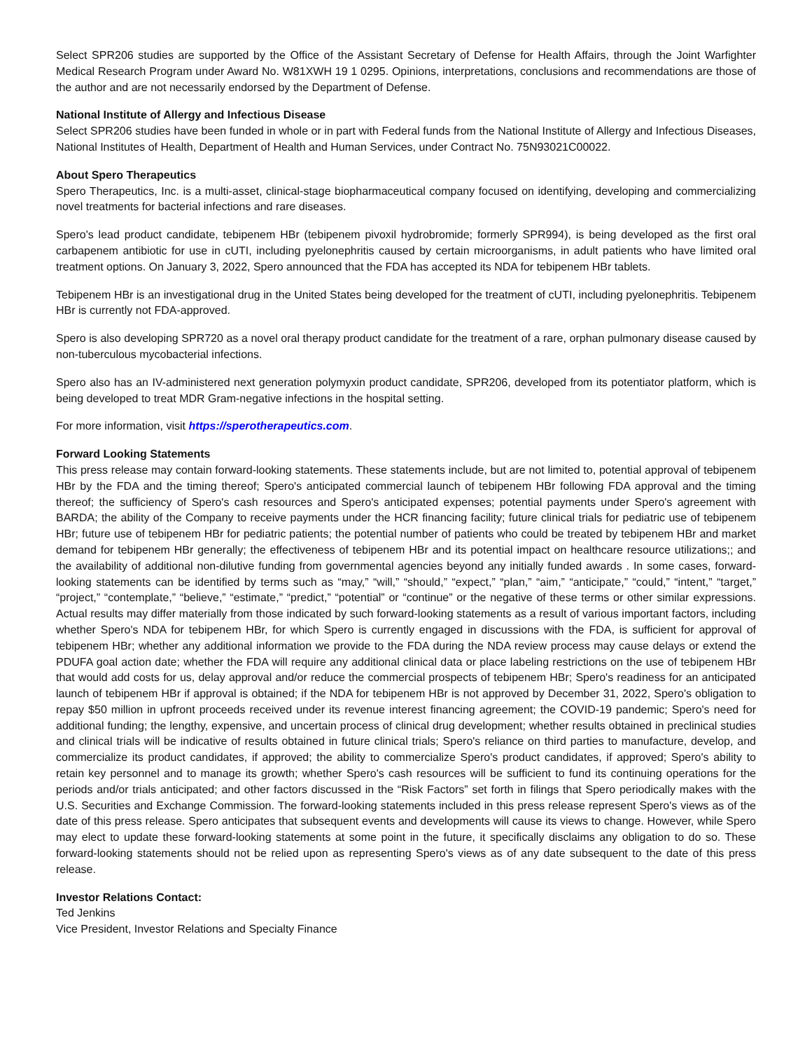Select SPR206 studies are supported by the Office of the Assistant Secretary of Defense for Health Affairs, through the Joint Warfighter Medical Research Program under Award No. W81XWH 19 1 0295. Opinions, interpretations, conclusions and recommendations are those of the author and are not necessarily endorsed by the Department of Defense.
National Institute of Allergy and Infectious Disease
Select SPR206 studies have been funded in whole or in part with Federal funds from the National Institute of Allergy and Infectious Diseases, National Institutes of Health, Department of Health and Human Services, under Contract No. 75N93021C00022.
About Spero Therapeutics
Spero Therapeutics, Inc. is a multi-asset, clinical-stage biopharmaceutical company focused on identifying, developing and commercializing novel treatments for bacterial infections and rare diseases.
Spero's lead product candidate, tebipenem HBr (tebipenem pivoxil hydrobromide; formerly SPR994), is being developed as the first oral carbapenem antibiotic for use in cUTI, including pyelonephritis caused by certain microorganisms, in adult patients who have limited oral treatment options. On January 3, 2022, Spero announced that the FDA has accepted its NDA for tebipenem HBr tablets.
Tebipenem HBr is an investigational drug in the United States being developed for the treatment of cUTI, including pyelonephritis. Tebipenem HBr is currently not FDA-approved.
Spero is also developing SPR720 as a novel oral therapy product candidate for the treatment of a rare, orphan pulmonary disease caused by non-tuberculous mycobacterial infections.
Spero also has an IV-administered next generation polymyxin product candidate, SPR206, developed from its potentiator platform, which is being developed to treat MDR Gram-negative infections in the hospital setting.
For more information, visit https://sperotherapeutics.com.
Forward Looking Statements
This press release may contain forward-looking statements. These statements include, but are not limited to, potential approval of tebipenem HBr by the FDA and the timing thereof; Spero's anticipated commercial launch of tebipenem HBr following FDA approval and the timing thereof; the sufficiency of Spero's cash resources and Spero's anticipated expenses; potential payments under Spero's agreement with BARDA; the ability of the Company to receive payments under the HCR financing facility; future clinical trials for pediatric use of tebipenem HBr; future use of tebipenem HBr for pediatric patients; the potential number of patients who could be treated by tebipenem HBr and market demand for tebipenem HBr generally; the effectiveness of tebipenem HBr and its potential impact on healthcare resource utilizations;; and the availability of additional non-dilutive funding from governmental agencies beyond any initially funded awards . In some cases, forward-looking statements can be identified by terms such as “may,” “will,” “should,” “expect,” “plan,” “aim,” “anticipate,” “could,” “intent,” “target,” “project,” “contemplate,” “believe,” “estimate,” “predict,” “potential” or “continue” or the negative of these terms or other similar expressions. Actual results may differ materially from those indicated by such forward-looking statements as a result of various important factors, including whether Spero's NDA for tebipenem HBr, for which Spero is currently engaged in discussions with the FDA, is sufficient for approval of tebipenem HBr; whether any additional information we provide to the FDA during the NDA review process may cause delays or extend the PDUFA goal action date; whether the FDA will require any additional clinical data or place labeling restrictions on the use of tebipenem HBr that would add costs for us, delay approval and/or reduce the commercial prospects of tebipenem HBr; Spero's readiness for an anticipated launch of tebipenem HBr if approval is obtained; if the NDA for tebipenem HBr is not approved by December 31, 2022, Spero's obligation to repay $50 million in upfront proceeds received under its revenue interest financing agreement; the COVID-19 pandemic; Spero's need for additional funding; the lengthy, expensive, and uncertain process of clinical drug development; whether results obtained in preclinical studies and clinical trials will be indicative of results obtained in future clinical trials; Spero's reliance on third parties to manufacture, develop, and commercialize its product candidates, if approved; the ability to commercialize Spero's product candidates, if approved; Spero's ability to retain key personnel and to manage its growth; whether Spero's cash resources will be sufficient to fund its continuing operations for the periods and/or trials anticipated; and other factors discussed in the “Risk Factors” set forth in filings that Spero periodically makes with the U.S. Securities and Exchange Commission. The forward-looking statements included in this press release represent Spero's views as of the date of this press release. Spero anticipates that subsequent events and developments will cause its views to change. However, while Spero may elect to update these forward-looking statements at some point in the future, it specifically disclaims any obligation to do so. These forward-looking statements should not be relied upon as representing Spero's views as of any date subsequent to the date of this press release.
Investor Relations Contact:
Ted Jenkins
Vice President, Investor Relations and Specialty Finance